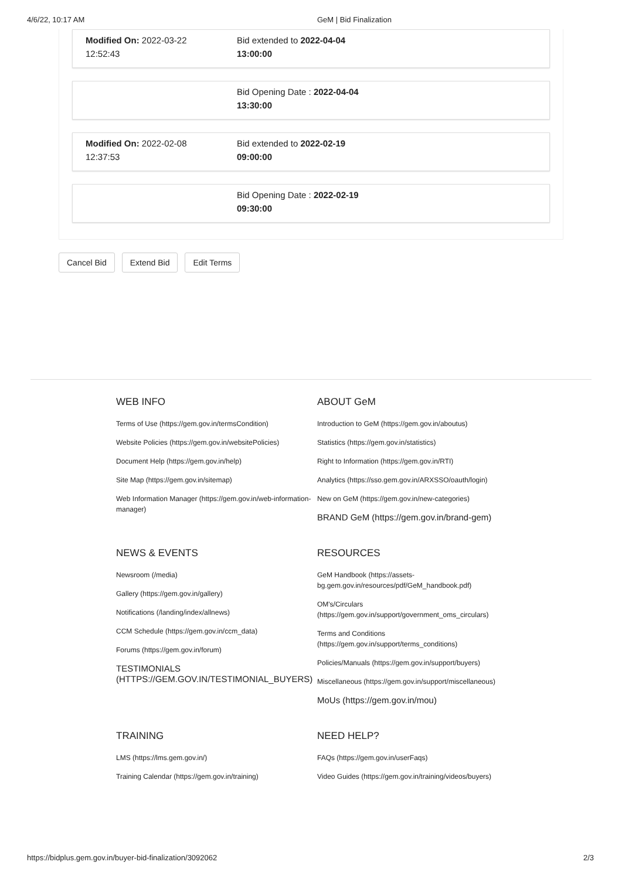4/6/22, 10:17 AM GeM | Bid Finalization
Modified On: 2022-03-22
12:52:43
Bid extended to 2022-04-04
13:00:00
Bid Opening Date : 2022-04-04
13:30:00
Modified On: 2022-02-08
12:37:53
Bid extended to 2022-02-19
09:00:00
Bid Opening Date : 2022-02-19
09:30:00
Cancel Bid Extend Bid Edit Terms
WEB INFO
Terms of Use (https://gem.gov.in/termsCondition)
Website Policies (https://gem.gov.in/websitePolicies)
Document Help (https://gem.gov.in/help)
Site Map (https://gem.gov.in/sitemap)
Web Information Manager (https://gem.gov.in/web-information-manager)
ABOUT GeM
Introduction to GeM (https://gem.gov.in/aboutus)
Statistics (https://gem.gov.in/statistics)
Right to Information (https://gem.gov.in/RTI)
Analytics (https://sso.gem.gov.in/ARXSSO/oauth/login)
New on GeM (https://gem.gov.in/new-categories)
BRAND GeM (https://gem.gov.in/brand-gem)
NEWS & EVENTS
Newsroom (/media)
Gallery (https://gem.gov.in/gallery)
Notifications (/landing/index/allnews)
CCM Schedule (https://gem.gov.in/ccm_data)
Forums (https://gem.gov.in/forum)
TESTIMONIALS (HTTPS://GEM.GOV.IN/TESTIMONIAL_BUYERS)
RESOURCES
GeM Handbook (https://assets-bg.gem.gov.in/resources/pdf/GeM_handbook.pdf)
OM's/Circulars (https://gem.gov.in/support/government_oms_circulars)
Terms and Conditions (https://gem.gov.in/support/terms_conditions)
Policies/Manuals (https://gem.gov.in/support/buyers)
Miscellaneous (https://gem.gov.in/support/miscellaneous)
MoUs (https://gem.gov.in/mou)
TRAINING
LMS (https://lms.gem.gov.in/)
Training Calendar (https://gem.gov.in/training)
NEED HELP?
FAQs (https://gem.gov.in/userFaqs)
Video Guides (https://gem.gov.in/training/videos/buyers)
https://bidplus.gem.gov.in/buyer-bid-finalization/3092062 2/3